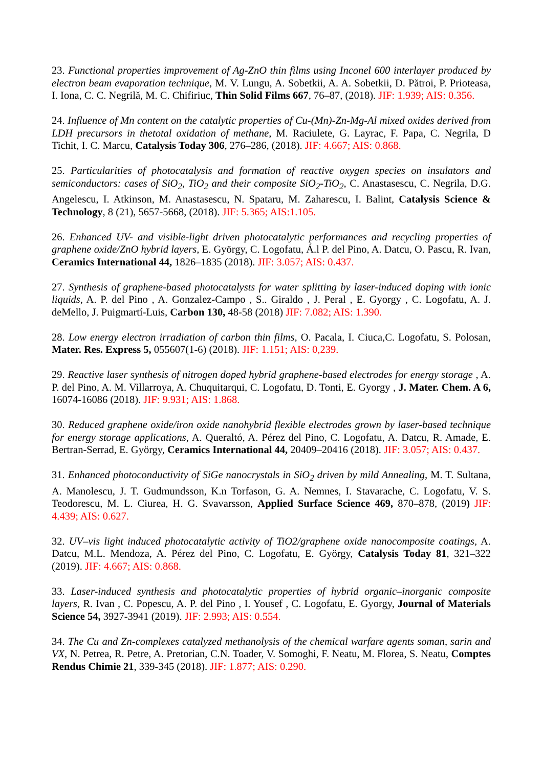23. Functional properties improvement of Ag-ZnO thin films using Inconel 600 interlayer produced by electron beam evaporation technique, M. V. Lungu, A. Sobetkii, A. A. Sobetkii, D. Pătroi, P. Prioteasa, I. Iona, C. C. Negrilă, M. C. Chifiriuc, Thin Solid Films 667, 76–87, (2018). JIF: 1.939; AIS: 0.356.
24. Influence of Mn content on the catalytic properties of Cu-(Mn)-Zn-Mg-Al mixed oxides derived from LDH precursors in thetotal oxidation of methane, M. Raciulete, G. Layrac, F. Papa, C. Negrila, D Tichit, I. C. Marcu, Catalysis Today 306, 276–286, (2018). JIF: 4.667; AIS: 0.868.
25. Particularities of photocatalysis and formation of reactive oxygen species on insulators and semiconductors: cases of SiO<sub>2</sub>, TiO<sub>2</sub> and their composite SiO<sub>2</sub>-TiO<sub>2</sub>, C. Anastasescu, C. Negrila, D.G. Angelescu, I. Atkinson, M. Anastasescu, N. Spataru, M. Zaharescu, I. Balint, Catalysis Science & Technology, 8 (21), 5657-5668, (2018). JIF: 5.365; AIS:1.105.
26. Enhanced UV- and visible-light driven photocatalytic performances and recycling properties of graphene oxide/ZnO hybrid layers, E. György, C. Logofatu, Á.l P. del Pino, A. Datcu, O. Pascu, R. Ivan, Ceramics International 44, 1826–1835 (2018). JIF: 3.057; AIS: 0.437.
27. Synthesis of graphene-based photocatalysts for water splitting by laser-induced doping with ionic liquids, A. P. del Pino , A. Gonzalez-Campo , S.. Giraldo , J. Peral , E. Gyorgy , C. Logofatu, A. J. deMello, J. Puigmartí-Luis, Carbon 130, 48-58 (2018) JIF: 7.082; AIS: 1.390.
28. Low energy electron irradiation of carbon thin films, O. Pacala, I. Ciuca,C. Logofatu, S. Polosan, Mater. Res. Express 5, 055607(1-6) (2018). JIF: 1.151; AIS: 0,239.
29. Reactive laser synthesis of nitrogen doped hybrid graphene-based electrodes for energy storage , A. P. del Pino, A. M. Villarroya, A. Chuquitarqui, C. Logofatu, D. Tonti, E. Gyorgy , J. Mater. Chem. A 6, 16074-16086 (2018). JIF: 9.931; AIS: 1.868.
30. Reduced graphene oxide/iron oxide nanohybrid flexible electrodes grown by laser-based technique for energy storage applications, A. Queraltó, A. Pérez del Pino, C. Logofatu, A. Datcu, R. Amade, E. Bertran-Serrad, E. György, Ceramics International 44, 20409–20416 (2018). JIF: 3.057; AIS: 0.437.
31. Enhanced photoconductivity of SiGe nanocrystals in SiO<sub>2</sub> driven by mild Annealing, M. T. Sultana, A. Manolescu, J. T. Gudmundsson, K.n Torfason, G. A. Nemnes, I. Stavarache, C. Logofatu, V. S. Teodorescu, M. L. Ciurea, H. G. Svavarsson, Applied Surface Science 469, 870–878, (2019) JIF: 4.439; AIS: 0.627.
32. UV–vis light induced photocatalytic activity of TiO2/graphene oxide nanocomposite coatings, A. Datcu, M.L. Mendoza, A. Pérez del Pino, C. Logofatu, E. György, Catalysis Today 81, 321–322 (2019). JIF: 4.667; AIS: 0.868.
33. Laser-induced synthesis and photocatalytic properties of hybrid organic–inorganic composite layers, R. Ivan , C. Popescu, A. P. del Pino , I. Yousef , C. Logofatu, E. Gyorgy, Journal of Materials Science 54, 3927-3941 (2019). JIF: 2.993; AIS: 0.554.
34. The Cu and Zn-complexes catalyzed methanolysis of the chemical warfare agents soman, sarin and VX, N. Petrea, R. Petre, A. Pretorian, C.N. Toader, V. Somoghi, F. Neatu, M. Florea, S. Neatu, Comptes Rendus Chimie 21, 339-345 (2018). JIF: 1.877; AIS: 0.290.